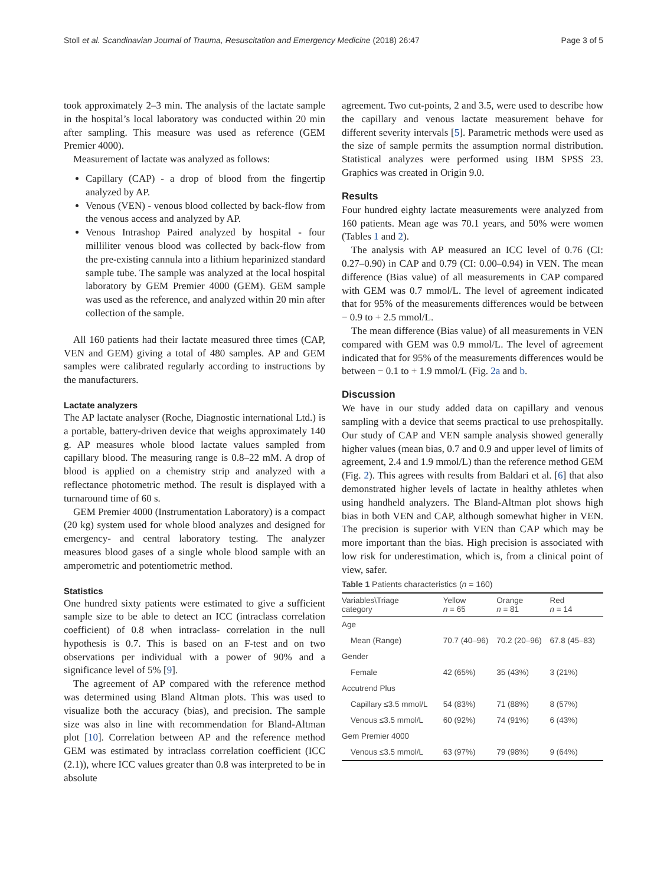Stoll et al. Scandinavian Journal of Trauma, Resuscitation and Emergency Medicine (2018) 26:47 Page 3 of 5
took approximately 2–3 min. The analysis of the lactate sample in the hospital’s local laboratory was conducted within 20 min after sampling. This measure was used as reference (GEM Premier 4000).
Measurement of lactate was analyzed as follows:
Capillary (CAP) - a drop of blood from the fingertip analyzed by AP.
Venous (VEN) - venous blood collected by back-flow from the venous access and analyzed by AP.
Venous Intrashop Paired analyzed by hospital - four milliliter venous blood was collected by back-flow from the pre-existing cannula into a lithium heparinized standard sample tube. The sample was analyzed at the local hospital laboratory by GEM Premier 4000 (GEM). GEM sample was used as the reference, and analyzed within 20 min after collection of the sample.
All 160 patients had their lactate measured three times (CAP, VEN and GEM) giving a total of 480 samples. AP and GEM samples were calibrated regularly according to instructions by the manufacturers.
Lactate analyzers
The AP lactate analyser (Roche, Diagnostic international Ltd.) is a portable, battery-driven device that weighs approximately 140 g. AP measures whole blood lactate values sampled from capillary blood. The measuring range is 0.8–22 mM. A drop of blood is applied on a chemistry strip and analyzed with a reflectance photometric method. The result is displayed with a turnaround time of 60 s.
GEM Premier 4000 (Instrumentation Laboratory) is a compact (20 kg) system used for whole blood analyzes and designed for emergency- and central laboratory testing. The analyzer measures blood gases of a single whole blood sample with an amperometric and potentiometric method.
Statistics
One hundred sixty patients were estimated to give a sufficient sample size to be able to detect an ICC (intraclass correlation coefficient) of 0.8 when intraclass- correlation in the null hypothesis is 0.7. This is based on an F-test and on two observations per individual with a power of 90% and a significance level of 5% [9].
The agreement of AP compared with the reference method was determined using Bland Altman plots. This was used to visualize both the accuracy (bias), and precision. The sample size was also in line with recommendation for Bland-Altman plot [10]. Correlation between AP and the reference method GEM was estimated by intraclass correlation coefficient (ICC (2.1)), where ICC values greater than 0.8 was interpreted to be in absolute
agreement. Two cut-points, 2 and 3.5, were used to describe how the capillary and venous lactate measurement behave for different severity intervals [5]. Parametric methods were used as the size of sample permits the assumption normal distribution. Statistical analyzes were performed using IBM SPSS 23. Graphics was created in Origin 9.0.
Results
Four hundred eighty lactate measurements were analyzed from 160 patients. Mean age was 70.1 years, and 50% were women (Tables 1 and 2).
The analysis with AP measured an ICC level of 0.76 (CI: 0.27–0.90) in CAP and 0.79 (CI: 0.00–0.94) in VEN. The mean difference (Bias value) of all measurements in CAP compared with GEM was 0.7 mmol/L. The level of agreement indicated that for 95% of the measurements differences would be between − 0.9 to + 2.5 mmol/L.
The mean difference (Bias value) of all measurements in VEN compared with GEM was 0.9 mmol/L. The level of agreement indicated that for 95% of the measurements differences would be between − 0.1 to + 1.9 mmol/L (Fig. 2a and b.
Discussion
We have in our study added data on capillary and venous sampling with a device that seems practical to use prehospitally. Our study of CAP and VEN sample analysis showed generally higher values (mean bias, 0.7 and 0.9 and upper level of limits of agreement, 2.4 and 1.9 mmol/L) than the reference method GEM (Fig. 2). This agrees with results from Baldari et al. [6] that also demonstrated higher levels of lactate in healthy athletes when using handheld analyzers. The Bland-Altman plot shows high bias in both VEN and CAP, although somewhat higher in VEN. The precision is superior with VEN than CAP which may be more important than the bias. High precision is associated with low risk for underestimation, which is, from a clinical point of view, safer.
Table 1 Patients characteristics ( n = 160)
| Variables\Triage category | Yellow n = 65 | Orange n = 81 | Red n = 14 |
| --- | --- | --- | --- |
| Age | | | |
| Mean (Range) | 70.7 (40–96) | 70.2 (20–96) | 67.8 (45–83) |
| Gender | | | |
| Female | 42 (65%) | 35 (43%) | 3 (21%) |
| Accutrend Plus | | | |
| Capillary ≤3.5 mmol/L | 54 (83%) | 71 (88%) | 8 (57%) |
| Venous ≤3.5 mmol/L | 60 (92%) | 74 (91%) | 6 (43%) |
| Gem Premier 4000 | | | |
| Venous ≤3.5 mmol/L | 63 (97%) | 79 (98%) | 9 (64%) |